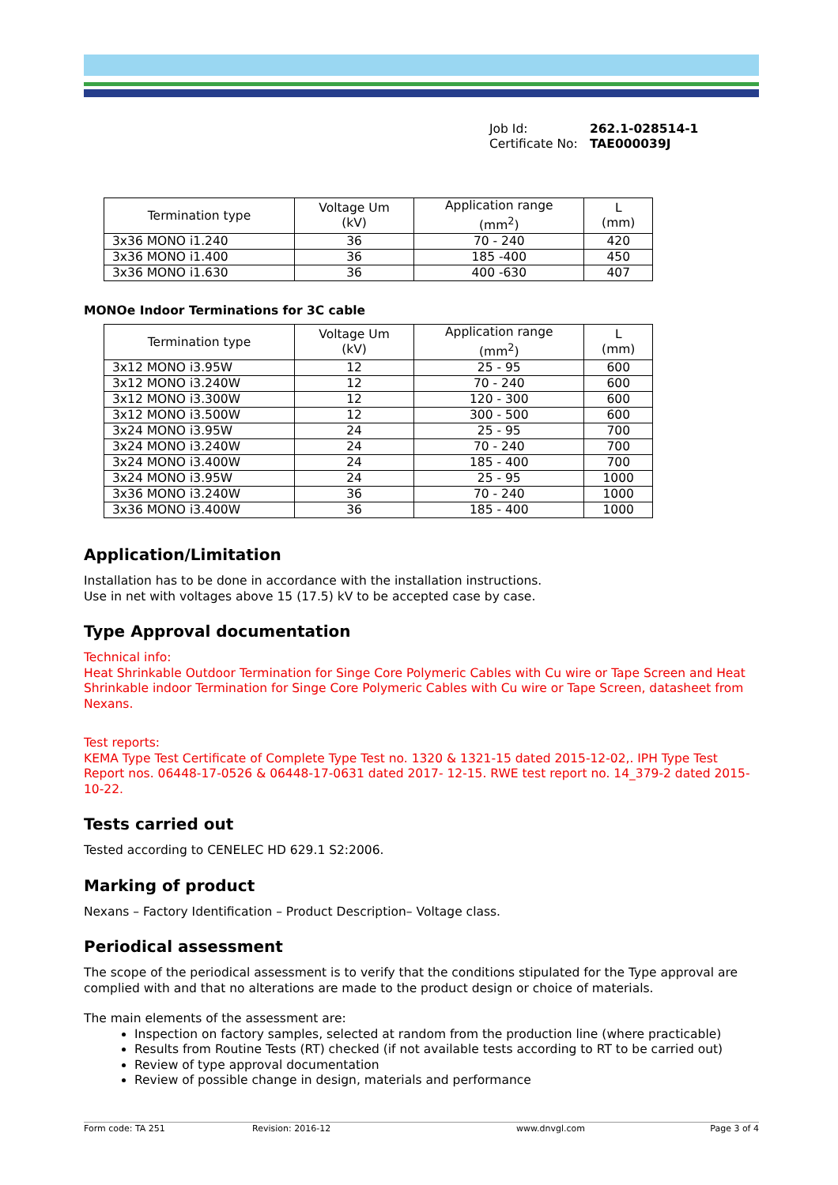Job Id: 262.1-028514-1
Certificate No: TAE000039J
| Termination type | Voltage Um (kV) | Application range (mm<sup>2</sup>) | L (mm) |
| --- | --- | --- | --- |
| 3x36 MONO i1.240 | 36 | 70 - 240 | 420 |
| 3x36 MONO i1.400 | 36 | 185 -400 | 450 |
| 3x36 MONO i1.630 | 36 | 400 -630 | 407 |
MONOe Indoor Terminations for 3C cable
| Termination type | Voltage Um (kV) | Application range (mm<sup>2</sup>) | L (mm) |
| --- | --- | --- | --- |
| 3x12 MONO i3.95W | 12 | 25 - 95 | 600 |
| 3x12 MONO i3.240W | 12 | 70 - 240 | 600 |
| 3x12 MONO i3.300W | 12 | 120 - 300 | 600 |
| 3x12 MONO i3.500W | 12 | 300 - 500 | 600 |
| 3x24 MONO i3.95W | 24 | 25 - 95 | 700 |
| 3x24 MONO i3.240W | 24 | 70 - 240 | 700 |
| 3x24 MONO i3.400W | 24 | 185 - 400 | 700 |
| 3x24 MONO i3.95W | 24 | 25 - 95 | 1000 |
| 3x36 MONO i3.240W | 36 | 70 - 240 | 1000 |
| 3x36 MONO i3.400W | 36 | 185 - 400 | 1000 |
Application/Limitation
Installation has to be done in accordance with the installation instructions.
Use in net with voltages above 15 (17.5) kV to be accepted case by case.
Type Approval documentation
Technical info:
Heat Shrinkable Outdoor Termination for Singe Core Polymeric Cables with Cu wire or Tape Screen and Heat Shrinkable indoor Termination for Singe Core Polymeric Cables with Cu wire or Tape Screen, datasheet from Nexans.
Test reports:
KEMA Type Test Certificate of Complete Type Test no. 1320 & 1321-15 dated 2015-12-02,. IPH Type Test Report nos. 06448-17-0526 & 06448-17-0631 dated 2017- 12-15. RWE test report no. 14_379-2 dated 2015-10-22.
Tests carried out
Tested according to CENELEC HD 629.1 S2:2006.
Marking of product
Nexans – Factory Identification – Product Description– Voltage class.
Periodical assessment
The scope of the periodical assessment is to verify that the conditions stipulated for the Type approval are complied with and that no alterations are made to the product design or choice of materials.
The main elements of the assessment are:
Inspection on factory samples, selected at random from the production line (where practicable)
Results from Routine Tests (RT) checked (if not available tests according to RT to be carried out)
Review of type approval documentation
Review of possible change in design, materials and performance
Form code: TA 251 Revision: 2016-12 www.dnvgl.com Page 3 of 4